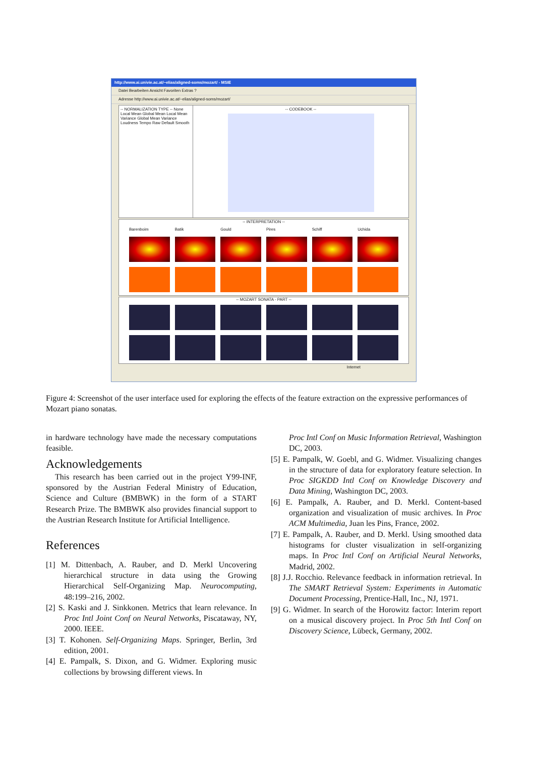http://www.ai.univie.ac.at/~elias/aligned-soms/mozart/ - MSIE
Datei Bearbeiten Ansicht Favoriten Extras ?
Adresse http://www.ai.univie.ac.at/~elias/aligned-soms/mozart/
-- NORMALIZATION TYPE -- None Local Mean Global Mean Local Mean Variance Global Mean Variance Loudness Tempo Raw Default Smooth
-- CODEBOOK --
-- INTERPRETATION --
Barenboim
Batik
Gould
Pires
Schiff
Uchida
-- MOZART SONATA - PART --
Internet
Figure 4: Screenshot of the user interface used for exploring the effects of the feature extraction on the expressive performances of Mozart piano sonatas.
in hardware technology have made the necessary computations feasible.
Acknowledgements
This research has been carried out in the project Y99-INF, sponsored by the Austrian Federal Ministry of Education, Science and Culture (BMBWK) in the form of a START Research Prize. The BMBWK also provides financial support to the Austrian Research Institute for Artificial Intelligence.
References
[1] M. Dittenbach, A. Rauber, and D. Merkl Uncovering hierarchical structure in data using the Growing Hierarchical Self-Organizing Map. Neurocomputing, 48:199–216, 2002.
[2] S. Kaski and J. Sinkkonen. Metrics that learn relevance. In Proc Intl Joint Conf on Neural Networks, Piscataway, NY, 2000. IEEE.
[3] T. Kohonen. Self-Organizing Maps. Springer, Berlin, 3rd edition, 2001.
[4] E. Pampalk, S. Dixon, and G. Widmer. Exploring music collections by browsing different views. In
Proc Intl Conf on Music Information Retrieval, Washington DC, 2003.
[5] E. Pampalk, W. Goebl, and G. Widmer. Visualizing changes in the structure of data for exploratory feature selection. In Proc SIGKDD Intl Conf on Knowledge Discovery and Data Mining, Washington DC, 2003.
[6] E. Pampalk, A. Rauber, and D. Merkl. Content-based organization and visualization of music archives. In Proc ACM Multimedia, Juan les Pins, France, 2002.
[7] E. Pampalk, A. Rauber, and D. Merkl. Using smoothed data histograms for cluster visualization in self-organizing maps. In Proc Intl Conf on Artificial Neural Networks, Madrid, 2002.
[8] J.J. Rocchio. Relevance feedback in information retrieval. In The SMART Retrieval System: Experiments in Automatic Document Processing, Prentice-Hall, Inc., NJ, 1971.
[9] G. Widmer. In search of the Horowitz factor: Interim report on a musical discovery project. In Proc 5th Intl Conf on Discovery Science, Lübeck, Germany, 2002.